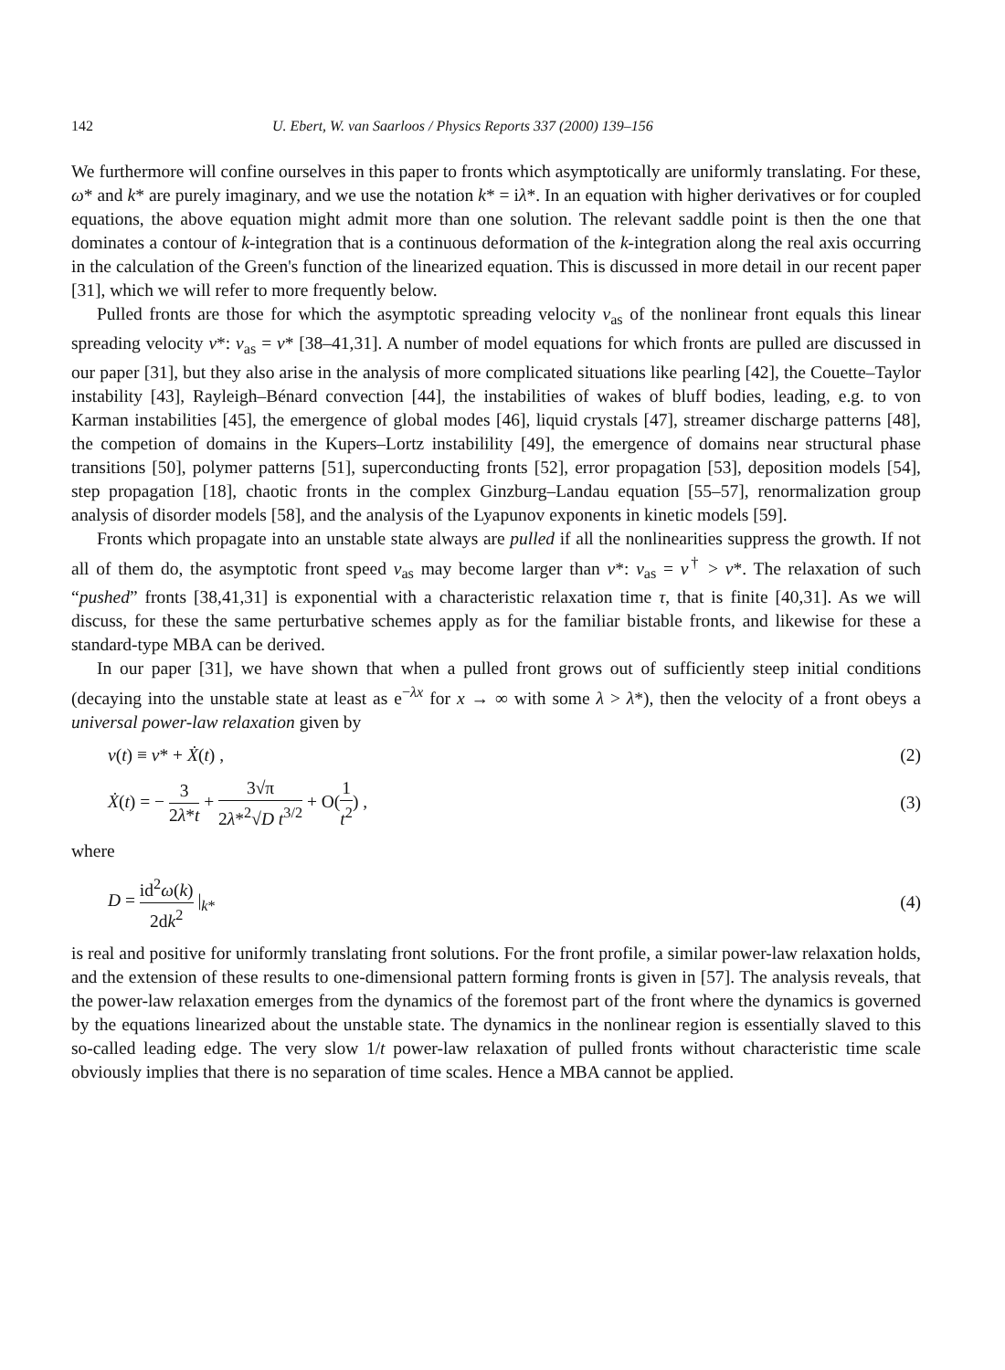142 U. Ebert, W. van Saarloos / Physics Reports 337 (2000) 139–156
We furthermore will confine ourselves in this paper to fronts which asymptotically are uniformly translating. For these, ω* and k* are purely imaginary, and we use the notation k* = iλ*. In an equation with higher derivatives or for coupled equations, the above equation might admit more than one solution. The relevant saddle point is then the one that dominates a contour of k-integration that is a continuous deformation of the k-integration along the real axis occurring in the calculation of the Green's function of the linearized equation. This is discussed in more detail in our recent paper [31], which we will refer to more frequently below.
Pulled fronts are those for which the asymptotic spreading velocity v<sub>as</sub> of the nonlinear front equals this linear spreading velocity v*: v<sub>as</sub> = v* [38–41,31]. A number of model equations for which fronts are pulled are discussed in our paper [31], but they also arise in the analysis of more complicated situations like pearling [42], the Couette–Taylor instability [43], Rayleigh–Bénard convection [44], the instabilities of wakes of bluff bodies, leading, e.g. to von Karman instabilities [45], the emergence of global modes [46], liquid crystals [47], streamer discharge patterns [48], the competion of domains in the Kupers–Lortz instabilility [49], the emergence of domains near structural phase transitions [50], polymer patterns [51], superconducting fronts [52], error propagation [53], deposition models [54], step propagation [18], chaotic fronts in the complex Ginzburg–Landau equation [55–57], renormalization group analysis of disorder models [58], and the analysis of the Lyapunov exponents in kinetic models [59].
Fronts which propagate into an unstable state always are pulled if all the nonlinearities suppress the growth. If not all of them do, the asymptotic front speed v<sub>as</sub> may become larger than v*: v<sub>as</sub> = v<sup>†</sup> > v*. The relaxation of such “pushed” fronts [38,41,31] is exponential with a characteristic relaxation time τ, that is finite [40,31]. As we will discuss, for these the same perturbative schemes apply as for the familiar bistable fronts, and likewise for these a standard-type MBA can be derived.
In our paper [31], we have shown that when a pulled front grows out of sufficiently steep initial conditions (decaying into the unstable state at least as e<sup>−λx</sup> for x → ∞ with some λ > λ*), then the velocity of a front obeys a universal power-law relaxation given by
v(t) ≡ v* + Ẋ(t) , (2)
Ẋ(t) = − 3 2λ*t + 3√π 2λ*<sup>2</sup>√D t<sup>3/2</sup> + O(1 t<sup>2</sup>) , (3)
where
D = id<sup>2</sup>ω(k) 2dk<sup>2</sup> |<sub>k*</sub> (4)
is real and positive for uniformly translating front solutions. For the front profile, a similar power-law relaxation holds, and the extension of these results to one-dimensional pattern forming fronts is given in [57]. The analysis reveals, that the power-law relaxation emerges from the dynamics of the foremost part of the front where the dynamics is governed by the equations linearized about the unstable state. The dynamics in the nonlinear region is essentially slaved to this so-called leading edge. The very slow 1/t power-law relaxation of pulled fronts without characteristic time scale obviously implies that there is no separation of time scales. Hence a MBA cannot be applied.